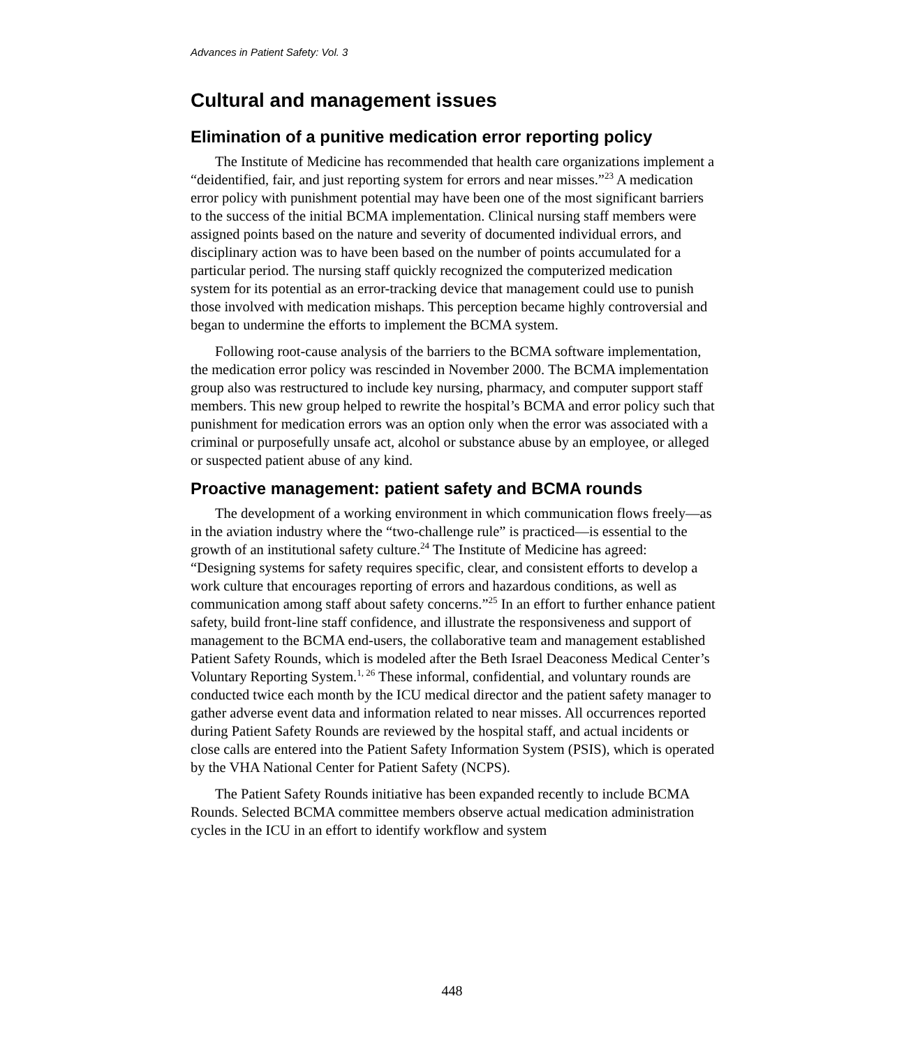Advances in Patient Safety: Vol. 3
Cultural and management issues
Elimination of a punitive medication error reporting policy
The Institute of Medicine has recommended that health care organizations implement a “deidentified, fair, and just reporting system for errors and near misses.”<sup>23</sup> A medication error policy with punishment potential may have been one of the most significant barriers to the success of the initial BCMA implementation. Clinical nursing staff members were assigned points based on the nature and severity of documented individual errors, and disciplinary action was to have been based on the number of points accumulated for a particular period. The nursing staff quickly recognized the computerized medication system for its potential as an error-tracking device that management could use to punish those involved with medication mishaps. This perception became highly controversial and began to undermine the efforts to implement the BCMA system.
Following root-cause analysis of the barriers to the BCMA software implementation, the medication error policy was rescinded in November 2000. The BCMA implementation group also was restructured to include key nursing, pharmacy, and computer support staff members. This new group helped to rewrite the hospital’s BCMA and error policy such that punishment for medication errors was an option only when the error was associated with a criminal or purposefully unsafe act, alcohol or substance abuse by an employee, or alleged or suspected patient abuse of any kind.
Proactive management: patient safety and BCMA rounds
The development of a working environment in which communication flows freely—as in the aviation industry where the “two-challenge rule” is practiced—is essential to the growth of an institutional safety culture.<sup>24</sup> The Institute of Medicine has agreed: “Designing systems for safety requires specific, clear, and consistent efforts to develop a work culture that encourages reporting of errors and hazardous conditions, as well as communication among staff about safety concerns.”<sup>25</sup> In an effort to further enhance patient safety, build front-line staff confidence, and illustrate the responsiveness and support of management to the BCMA end-users, the collaborative team and management established Patient Safety Rounds, which is modeled after the Beth Israel Deaconess Medical Center’s Voluntary Reporting System.<sup>1, 26</sup> These informal, confidential, and voluntary rounds are conducted twice each month by the ICU medical director and the patient safety manager to gather adverse event data and information related to near misses. All occurrences reported during Patient Safety Rounds are reviewed by the hospital staff, and actual incidents or close calls are entered into the Patient Safety Information System (PSIS), which is operated by the VHA National Center for Patient Safety (NCPS).
The Patient Safety Rounds initiative has been expanded recently to include BCMA Rounds. Selected BCMA committee members observe actual medication administration cycles in the ICU in an effort to identify workflow and system
448